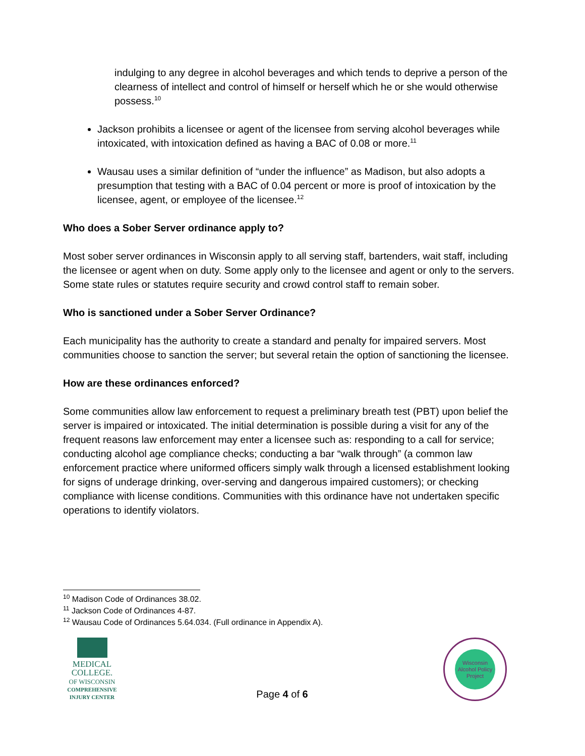indulging to any degree in alcohol beverages and which tends to deprive a person of the clearness of intellect and control of himself or herself which he or she would otherwise possess.<sup>10</sup>
Jackson prohibits a licensee or agent of the licensee from serving alcohol beverages while intoxicated, with intoxication defined as having a BAC of 0.08 or more.<sup>11</sup>
Wausau uses a similar definition of “under the influence” as Madison, but also adopts a presumption that testing with a BAC of 0.04 percent or more is proof of intoxication by the licensee, agent, or employee of the licensee.<sup>12</sup>
Who does a Sober Server ordinance apply to?
Most sober server ordinances in Wisconsin apply to all serving staff, bartenders, wait staff, including the licensee or agent when on duty. Some apply only to the licensee and agent or only to the servers. Some state rules or statutes require security and crowd control staff to remain sober.
Who is sanctioned under a Sober Server Ordinance?
Each municipality has the authority to create a standard and penalty for impaired servers. Most communities choose to sanction the server; but several retain the option of sanctioning the licensee.
How are these ordinances enforced?
Some communities allow law enforcement to request a preliminary breath test (PBT) upon belief the server is impaired or intoxicated. The initial determination is possible during a visit for any of the frequent reasons law enforcement may enter a licensee such as: responding to a call for service; conducting alcohol age compliance checks; conducting a bar “walk through” (a common law enforcement practice where uniformed officers simply walk through a licensed establishment looking for signs of underage drinking, over-serving and dangerous impaired customers); or checking compliance with license conditions. Communities with this ordinance have not undertaken specific operations to identify violators.
<sup>10</sup> Madison Code of Ordinances 38.02.
<sup>11</sup> Jackson Code of Ordinances 4-87.
<sup>12</sup> Wausau Code of Ordinances 5.64.034. (Full ordinance in Appendix A).
MEDICAL
COLLEGE.
OF WISCONSIN
COMPREHENSIVE
INJURY CENTER
Page 4 of 6
Wisconsin
Alcohol Policy Project